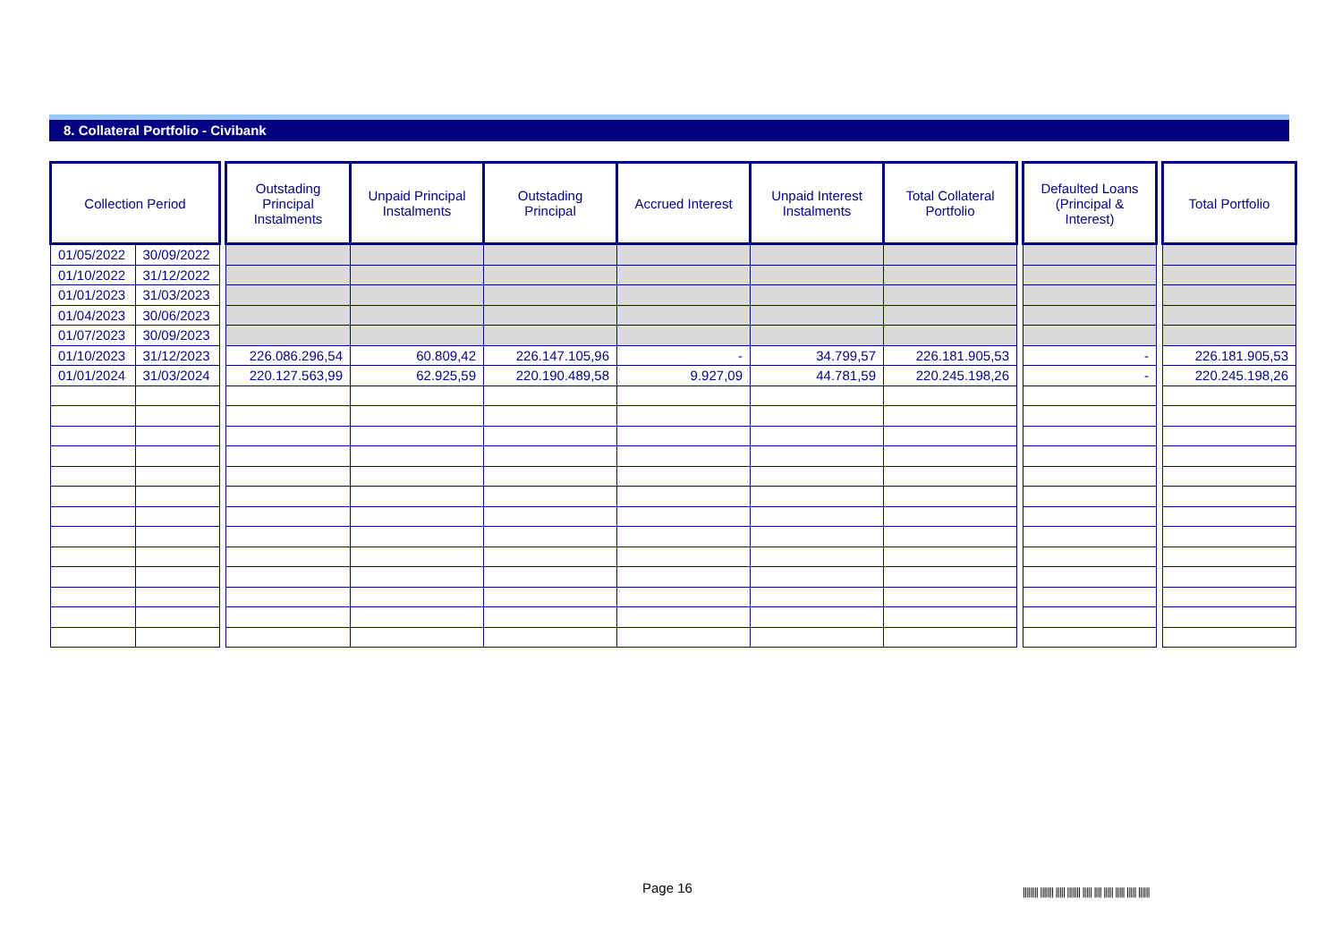8. Collateral Portfolio - Civibank
| Collection Period | | | Outstading Principal Instalments | Unpaid Principal Instalments | Outstading Principal | Accrued Interest | Unpaid Interest Instalments | Total Collateral Portfolio | | Defaulted Loans (Principal & Interest) | | Total Portfolio |
| 01/05/2022 | 30/09/2022 | | | | | | | | | | | |
| 01/10/2022 | 31/12/2022 | | | | | | | | | | | |
| 01/01/2023 | 31/03/2023 | | | | | | | | | | | |
| 01/04/2023 | 30/06/2023 | | | | | | | | | | | |
| 01/07/2023 | 30/09/2023 | | | | | | | | | | | |
| 01/10/2023 | 31/12/2023 | | 226.086.296,54 | 60.809,42 | 226.147.105,96 | - | 34.799,57 | 226.181.905,53 | | - | | 226.181.905,53 |
| 01/01/2024 | 31/03/2024 | | 220.127.563,99 | 62.925,59 | 220.190.489,58 | 9.927,09 | 44.781,59 | 220.245.198,26 | | - | | 220.245.198,26 |
Page 16
|||||||| ||||||| ||||| ||||||| ||||| |||| ||||| ||||| ||||| ||||||